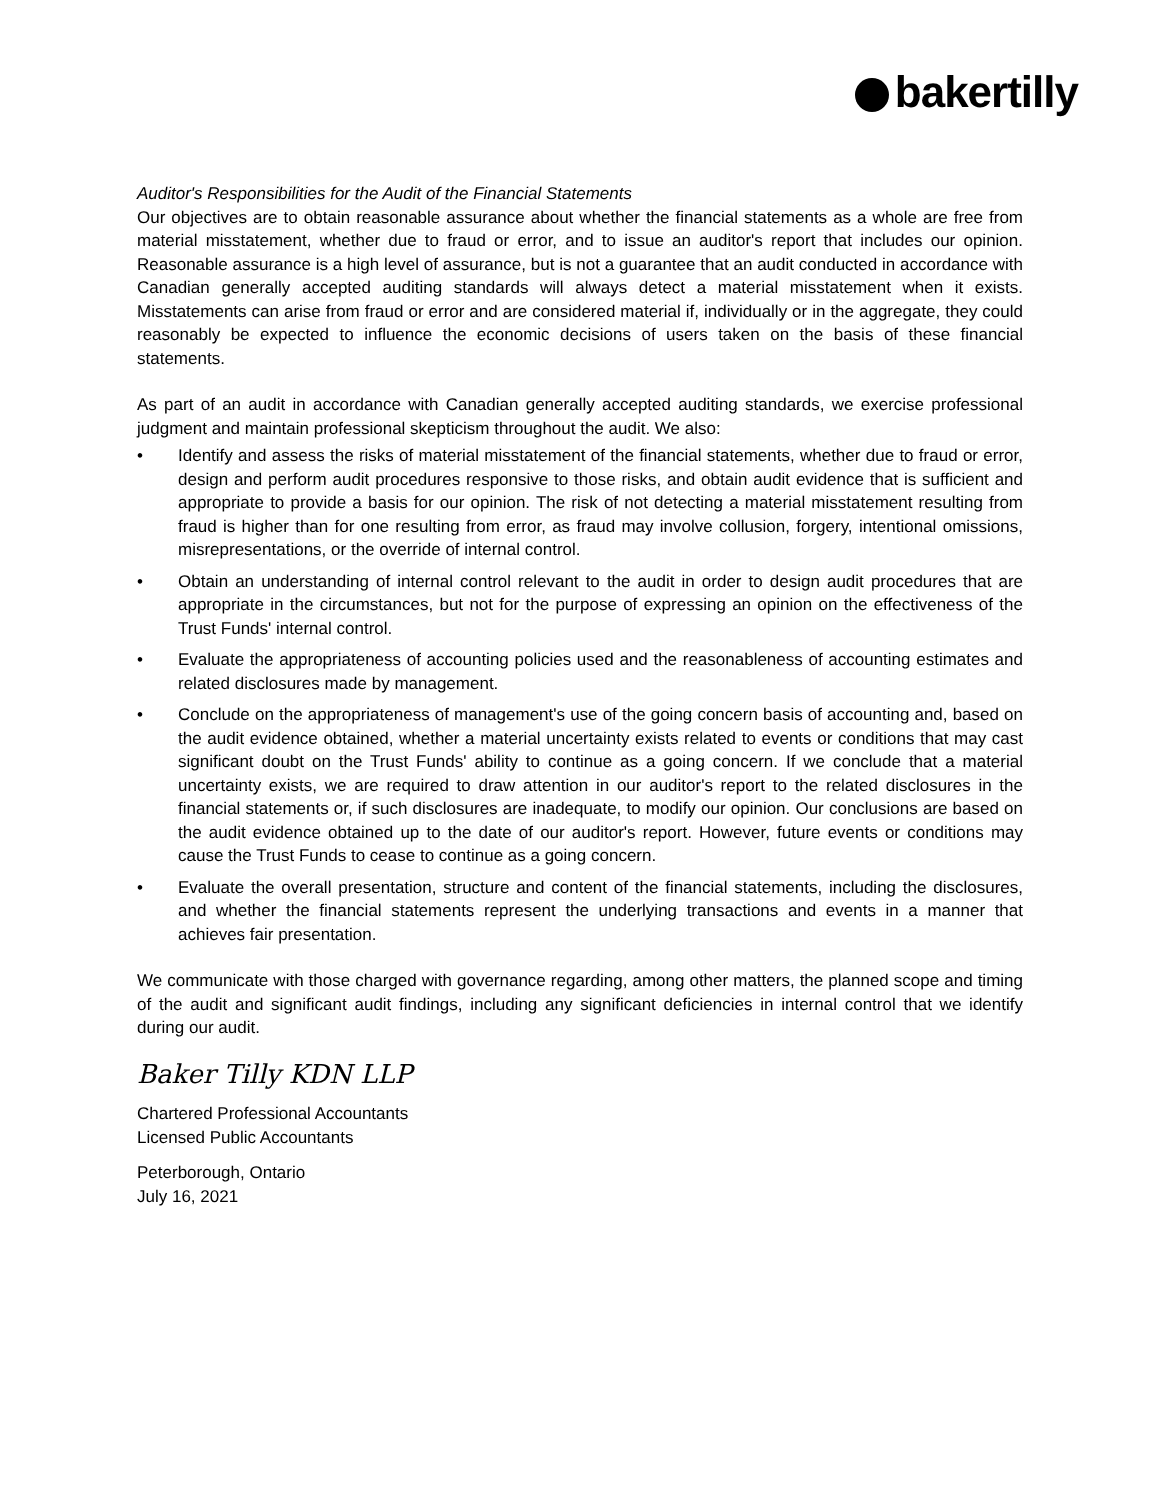bakertilly
Auditor's Responsibilities for the Audit of the Financial Statements
Our objectives are to obtain reasonable assurance about whether the financial statements as a whole are free from material misstatement, whether due to fraud or error, and to issue an auditor's report that includes our opinion. Reasonable assurance is a high level of assurance, but is not a guarantee that an audit conducted in accordance with Canadian generally accepted auditing standards will always detect a material misstatement when it exists. Misstatements can arise from fraud or error and are considered material if, individually or in the aggregate, they could reasonably be expected to influence the economic decisions of users taken on the basis of these financial statements.
As part of an audit in accordance with Canadian generally accepted auditing standards, we exercise professional judgment and maintain professional skepticism throughout the audit. We also:
• Identify and assess the risks of material misstatement of the financial statements, whether due to fraud or error, design and perform audit procedures responsive to those risks, and obtain audit evidence that is sufficient and appropriate to provide a basis for our opinion. The risk of not detecting a material misstatement resulting from fraud is higher than for one resulting from error, as fraud may involve collusion, forgery, intentional omissions, misrepresentations, or the override of internal control.
• Obtain an understanding of internal control relevant to the audit in order to design audit procedures that are appropriate in the circumstances, but not for the purpose of expressing an opinion on the effectiveness of the Trust Funds' internal control.
• Evaluate the appropriateness of accounting policies used and the reasonableness of accounting estimates and related disclosures made by management.
• Conclude on the appropriateness of management's use of the going concern basis of accounting and, based on the audit evidence obtained, whether a material uncertainty exists related to events or conditions that may cast significant doubt on the Trust Funds' ability to continue as a going concern. If we conclude that a material uncertainty exists, we are required to draw attention in our auditor's report to the related disclosures in the financial statements or, if such disclosures are inadequate, to modify our opinion. Our conclusions are based on the audit evidence obtained up to the date of our auditor's report. However, future events or conditions may cause the Trust Funds to cease to continue as a going concern.
• Evaluate the overall presentation, structure and content of the financial statements, including the disclosures, and whether the financial statements represent the underlying transactions and events in a manner that achieves fair presentation.
We communicate with those charged with governance regarding, among other matters, the planned scope and timing of the audit and significant audit findings, including any significant deficiencies in internal control that we identify during our audit.
Baker Tilly KDN LLP
Chartered Professional Accountants
Licensed Public Accountants
Peterborough, Ontario
July 16, 2021